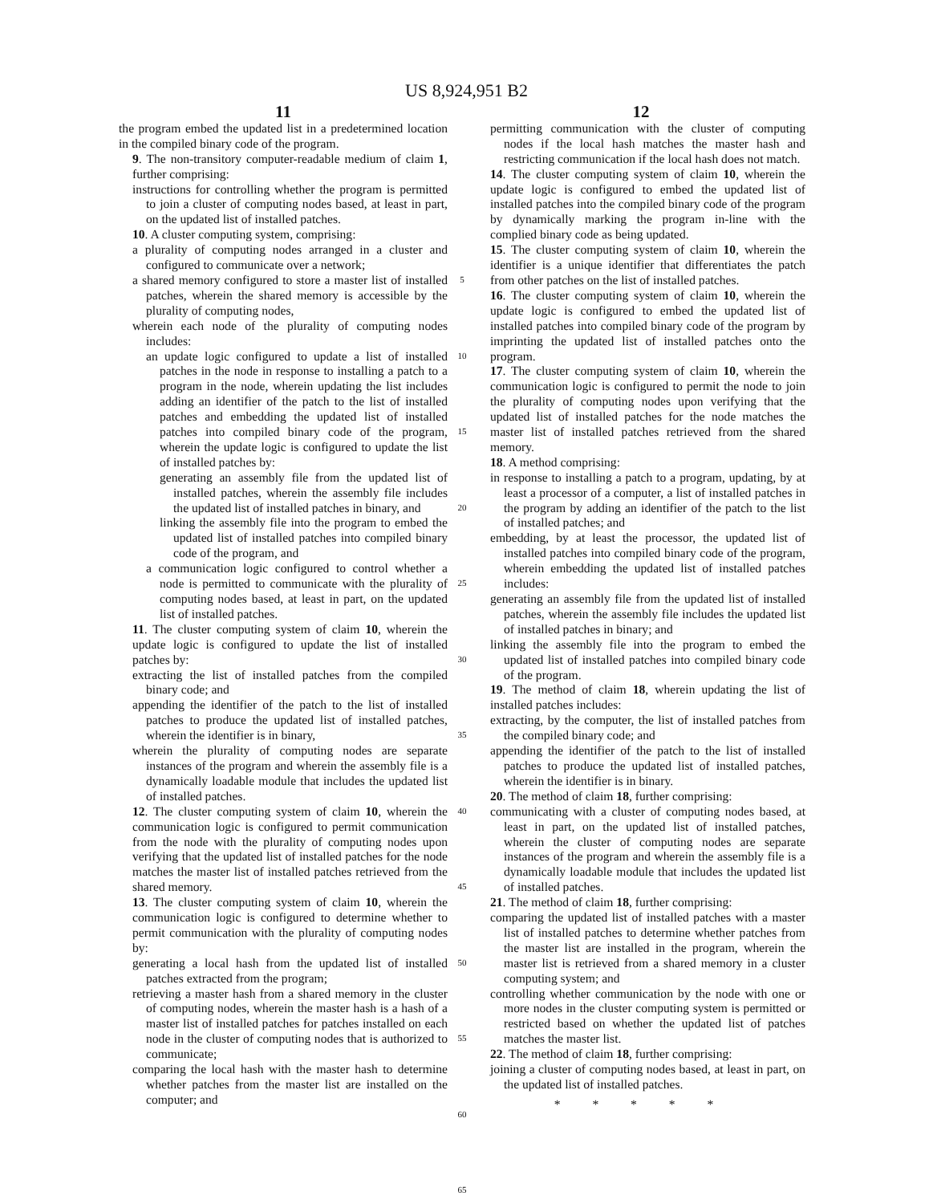US 8,924,951 B2
11
the program embed the updated list in a predetermined location in the compiled binary code of the program.
9. The non-transitory computer-readable medium of claim 1, further comprising:
instructions for controlling whether the program is permitted to join a cluster of computing nodes based, at least in part, on the updated list of installed patches.
10. A cluster computing system, comprising:
a plurality of computing nodes arranged in a cluster and configured to communicate over a network;
a shared memory configured to store a master list of installed patches, wherein the shared memory is accessible by the plurality of computing nodes,
wherein each node of the plurality of computing nodes includes:
an update logic configured to update a list of installed patches in the node in response to installing a patch to a program in the node, wherein updating the list includes adding an identifier of the patch to the list of installed patches and embedding the updated list of installed patches into compiled binary code of the program, wherein the update logic is configured to update the list of installed patches by:
generating an assembly file from the updated list of installed patches, wherein the assembly file includes the updated list of installed patches in binary, and
linking the assembly file into the program to embed the updated list of installed patches into compiled binary code of the program, and
a communication logic configured to control whether a node is permitted to communicate with the plurality of computing nodes based, at least in part, on the updated list of installed patches.
11. The cluster computing system of claim 10, wherein the update logic is configured to update the list of installed patches by:
extracting the list of installed patches from the compiled binary code; and
appending the identifier of the patch to the list of installed patches to produce the updated list of installed patches, wherein the identifier is in binary,
wherein the plurality of computing nodes are separate instances of the program and wherein the assembly file is a dynamically loadable module that includes the updated list of installed patches.
12. The cluster computing system of claim 10, wherein the communication logic is configured to permit communication from the node with the plurality of computing nodes upon verifying that the updated list of installed patches for the node matches the master list of installed patches retrieved from the shared memory.
13. The cluster computing system of claim 10, wherein the communication logic is configured to determine whether to permit communication with the plurality of computing nodes by:
generating a local hash from the updated list of installed patches extracted from the program;
retrieving a master hash from a shared memory in the cluster of computing nodes, wherein the master hash is a hash of a master list of installed patches for patches installed on each node in the cluster of computing nodes that is authorized to communicate;
comparing the local hash with the master hash to determine whether patches from the master list are installed on the computer; and
5
10
15
20
25
30
35
40
45
50
55
60
65
12
permitting communication with the cluster of computing nodes if the local hash matches the master hash and restricting communication if the local hash does not match.
14. The cluster computing system of claim 10, wherein the update logic is configured to embed the updated list of installed patches into the compiled binary code of the program by dynamically marking the program in-line with the complied binary code as being updated.
15. The cluster computing system of claim 10, wherein the identifier is a unique identifier that differentiates the patch from other patches on the list of installed patches.
16. The cluster computing system of claim 10, wherein the update logic is configured to embed the updated list of installed patches into compiled binary code of the program by imprinting the updated list of installed patches onto the program.
17. The cluster computing system of claim 10, wherein the communication logic is configured to permit the node to join the plurality of computing nodes upon verifying that the updated list of installed patches for the node matches the master list of installed patches retrieved from the shared memory.
18. A method comprising:
in response to installing a patch to a program, updating, by at least a processor of a computer, a list of installed patches in the program by adding an identifier of the patch to the list of installed patches; and
embedding, by at least the processor, the updated list of installed patches into compiled binary code of the program, wherein embedding the updated list of installed patches includes:
generating an assembly file from the updated list of installed patches, wherein the assembly file includes the updated list of installed patches in binary; and
linking the assembly file into the program to embed the updated list of installed patches into compiled binary code of the program.
19. The method of claim 18, wherein updating the list of installed patches includes:
extracting, by the computer, the list of installed patches from the compiled binary code; and
appending the identifier of the patch to the list of installed patches to produce the updated list of installed patches, wherein the identifier is in binary.
20. The method of claim 18, further comprising:
communicating with a cluster of computing nodes based, at least in part, on the updated list of installed patches, wherein the cluster of computing nodes are separate instances of the program and wherein the assembly file is a dynamically loadable module that includes the updated list of installed patches.
21. The method of claim 18, further comprising:
comparing the updated list of installed patches with a master list of installed patches to determine whether patches from the master list are installed in the program, wherein the master list is retrieved from a shared memory in a cluster computing system; and
controlling whether communication by the node with one or more nodes in the cluster computing system is permitted or restricted based on whether the updated list of patches matches the master list.
22. The method of claim 18, further comprising:
joining a cluster of computing nodes based, at least in part, on the updated list of installed patches.
* * * * *